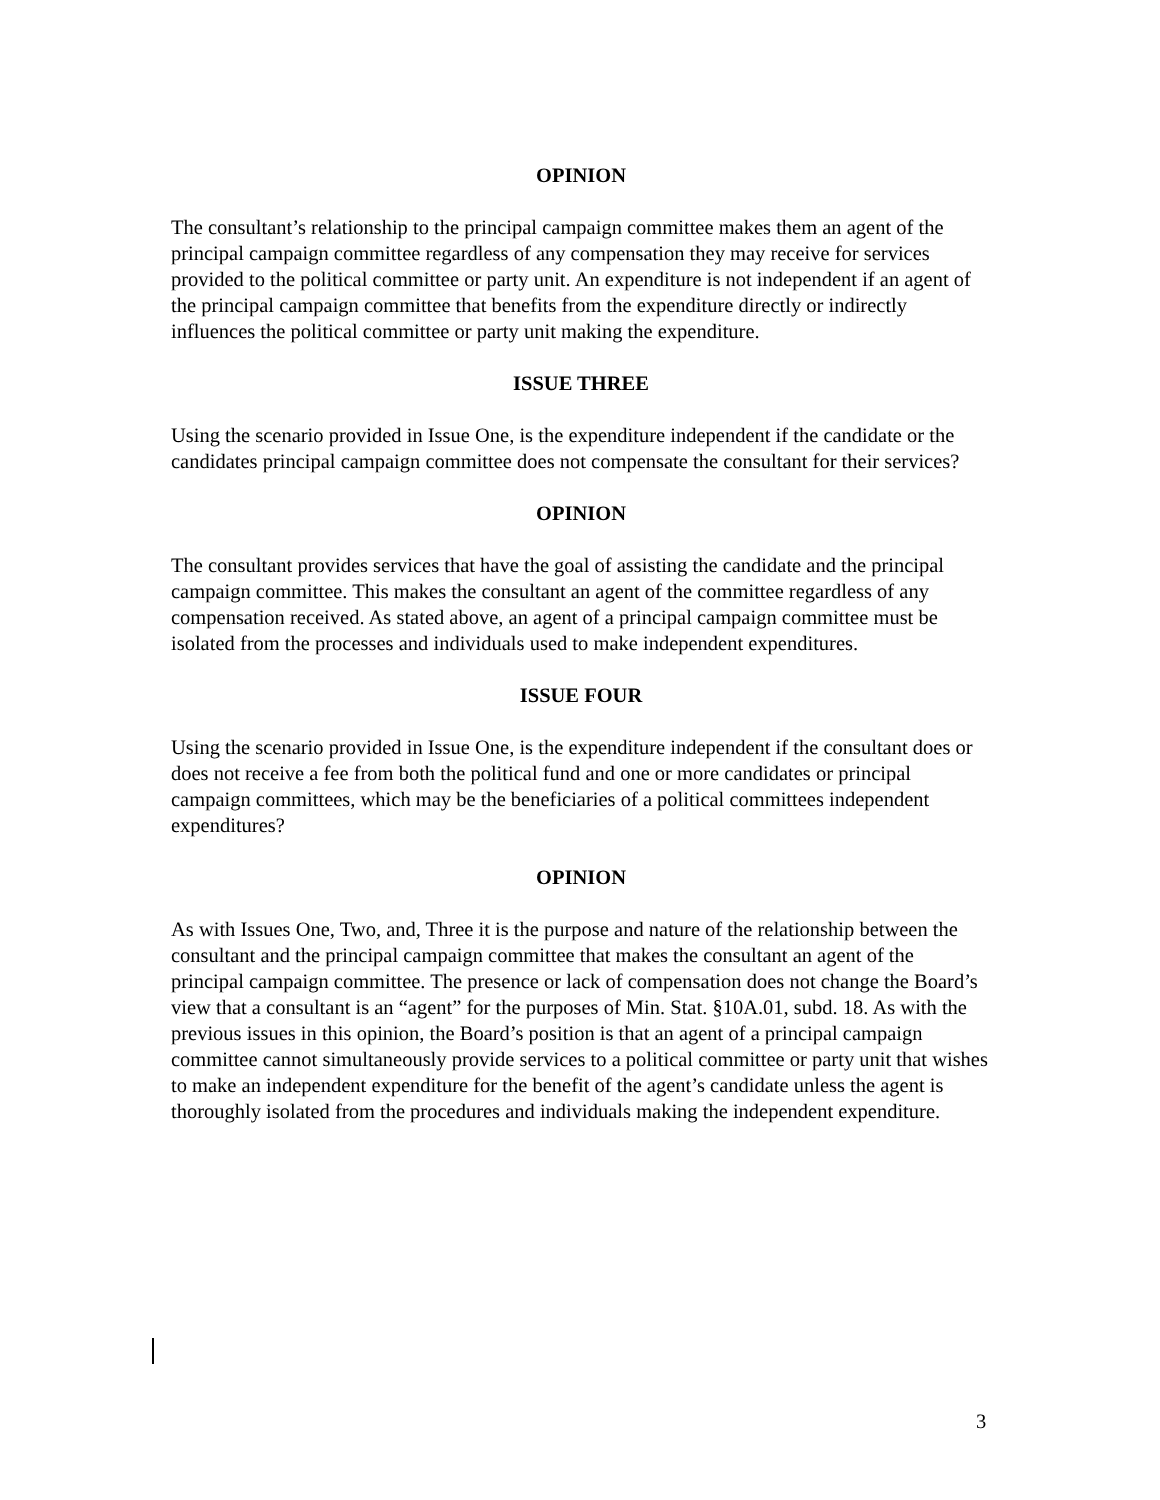OPINION
The consultant’s relationship to the principal campaign committee makes them an agent of the principal campaign committee regardless of any compensation they may receive for services provided to the political committee or party unit. An expenditure is not independent if an agent of the principal campaign committee that benefits from the expenditure directly or indirectly influences the political committee or party unit making the expenditure.
ISSUE THREE
Using the scenario provided in Issue One, is the expenditure independent if the candidate or the candidates principal campaign committee does not compensate the consultant for their services?
OPINION
The consultant provides services that have the goal of assisting the candidate and the principal campaign committee. This makes the consultant an agent of the committee regardless of any compensation received. As stated above, an agent of a principal campaign committee must be isolated from the processes and individuals used to make independent expenditures.
ISSUE FOUR
Using the scenario provided in Issue One, is the expenditure independent if the consultant does or does not receive a fee from both the political fund and one or more candidates or principal campaign committees, which may be the beneficiaries of a political committees independent expenditures?
OPINION
As with Issues One, Two, and, Three it is the purpose and nature of the relationship between the consultant and the principal campaign committee that makes the consultant an agent of the principal campaign committee. The presence or lack of compensation does not change the Board’s view that a consultant is an “agent” for the purposes of Min. Stat. §10A.01, subd. 18. As with the previous issues in this opinion, the Board’s position is that an agent of a principal campaign committee cannot simultaneously provide services to a political committee or party unit that wishes to make an independent expenditure for the benefit of the agent’s candidate unless the agent is thoroughly isolated from the procedures and individuals making the independent expenditure.
3